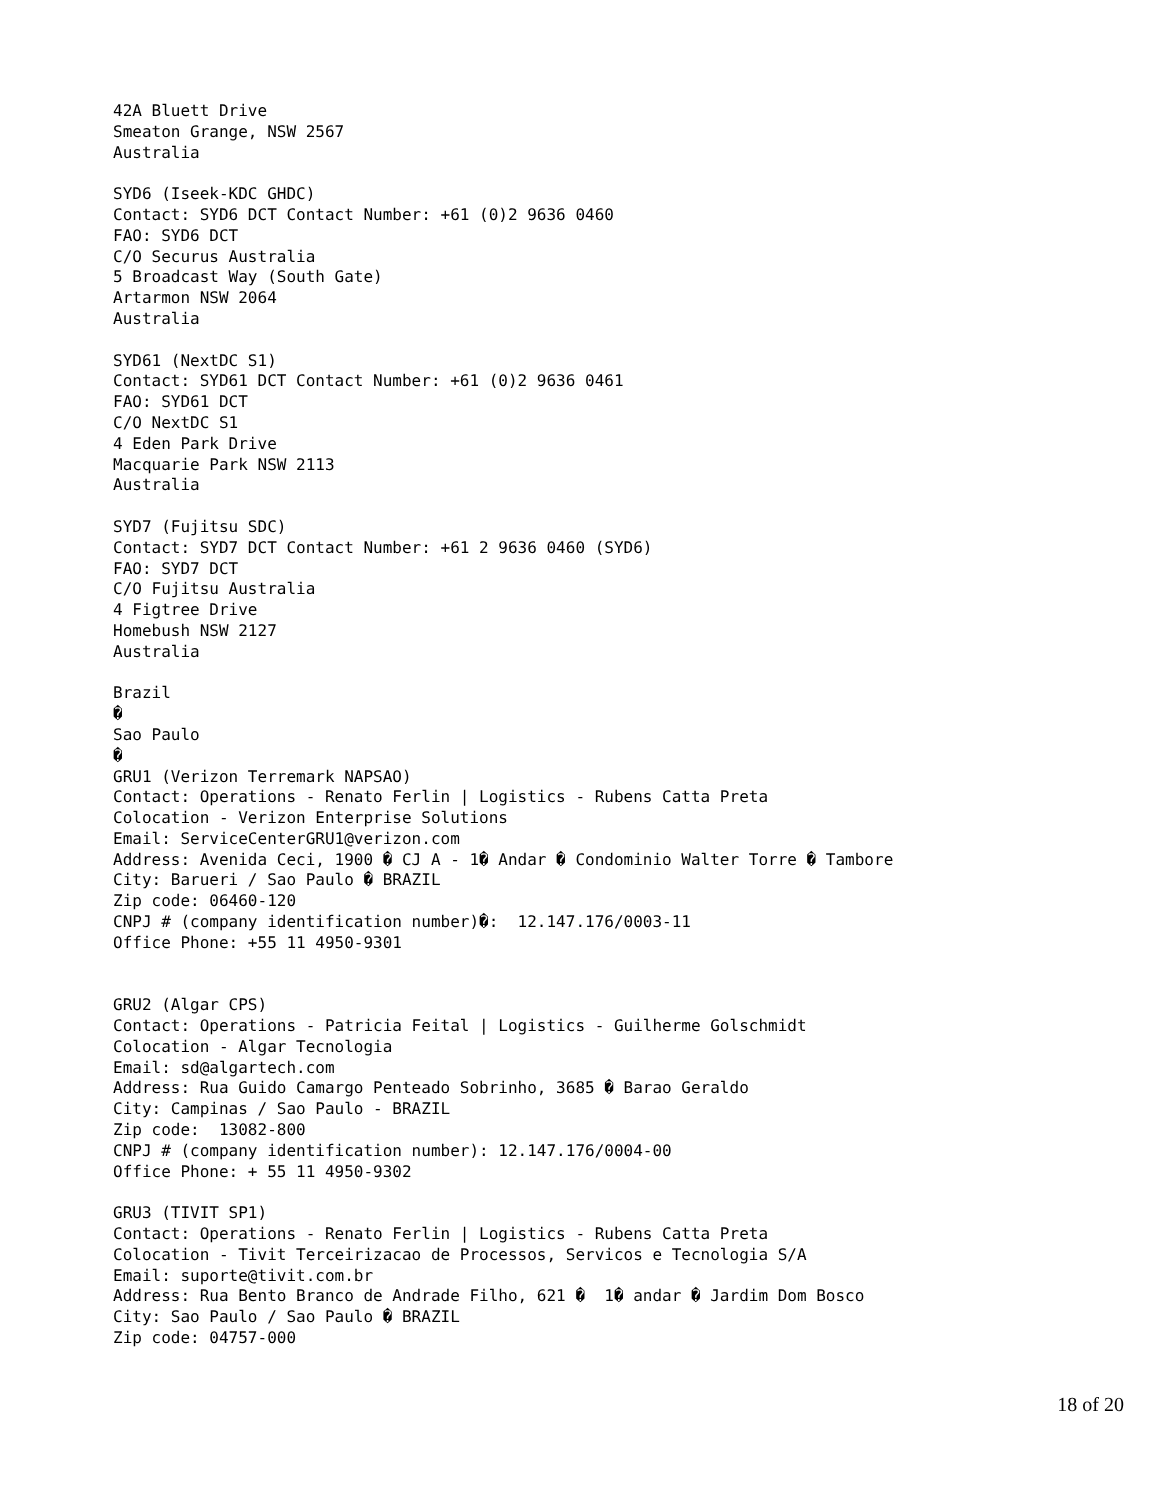42A Bluett Drive
Smeaton Grange, NSW 2567
Australia

SYD6 (Iseek-KDC GHDC)
Contact: SYD6 DCT Contact Number: +61 (0)2 9636 0460
FAO: SYD6 DCT
C/O Securus Australia
5 Broadcast Way (South Gate)
Artarmon NSW 2064
Australia

SYD61 (NextDC S1)
Contact: SYD61 DCT Contact Number: +61 (0)2 9636 0461
FAO: SYD61 DCT
C/O NextDC S1
4 Eden Park Drive
Macquarie Park NSW 2113
Australia

SYD7 (Fujitsu SDC)
Contact: SYD7 DCT Contact Number: +61 2 9636 0460 (SYD6)
FAO: SYD7 DCT
C/O Fujitsu Australia
4 Figtree Drive
Homebush NSW 2127
Australia

Brazil
�
Sao Paulo
�
GRU1 (Verizon Terremark NAPSAO)
Contact: Operations - Renato Ferlin | Logistics - Rubens Catta Preta
Colocation - Verizon Enterprise Solutions
Email: ServiceCenterGRU1@verizon.com
Address: Avenida Ceci, 1900 � CJ A - 1� Andar � Condominio Walter Torre � Tambore
City: Barueri / Sao Paulo � BRAZIL
Zip code: 06460-120
CNPJ # (company identification number)�:  12.147.176/0003-11
Office Phone: +55 11 4950-9301


GRU2 (Algar CPS)
Contact: Operations - Patricia Feital | Logistics - Guilherme Golschmidt
Colocation - Algar Tecnologia
Email: sd@algartech.com
Address: Rua Guido Camargo Penteado Sobrinho, 3685 � Barao Geraldo
City: Campinas / Sao Paulo - BRAZIL
Zip code:  13082-800
CNPJ # (company identification number): 12.147.176/0004-00
Office Phone: + 55 11 4950-9302

GRU3 (TIVIT SP1)
Contact: Operations - Renato Ferlin | Logistics - Rubens Catta Preta
Colocation - Tivit Terceirizacao de Processos, Servicos e Tecnologia S/A
Email: suporte@tivit.com.br
Address: Rua Bento Branco de Andrade Filho, 621 �  1� andar � Jardim Dom Bosco
City: Sao Paulo / Sao Paulo � BRAZIL
Zip code: 04757-000
18 of 20